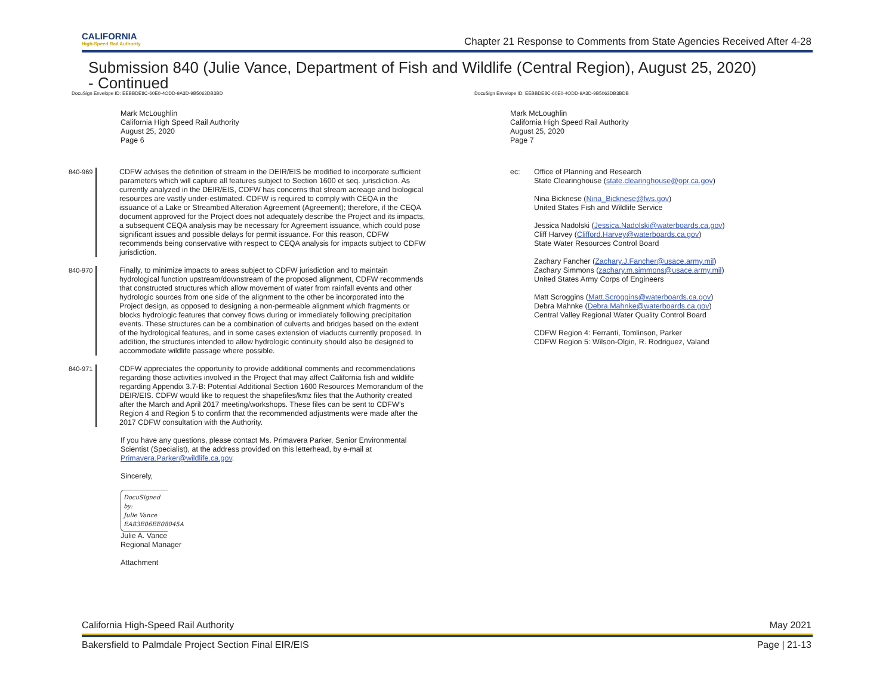CALIFORNIA
High-Speed Rail Authority
Chapter 21 Response to Comments from State Agencies Received After 4-28
Submission 840 (Julie Vance, Department of Fish and Wildlife (Central Region), August 25, 2020)
- Continued
DocuSign Envelope ID: EEBBDE8C-60E0-4ODD-9A3D-9B5063DB3BD DocuSign Envelope ID: EEBBDE8C-60E0-4ODD-9A3D-9B5063DB3BDB
Mark McLoughlin
California High Speed Rail Authority
August 25, 2020
Page 6
840-969
CDFW advises the definition of stream in the DEIR/EIS be modified to incorporate sufficient parameters which will capture all features subject to Section 1600 et seq. jurisdiction. As currently analyzed in the DEIR/EIS, CDFW has concerns that stream acreage and biological resources are vastly under-estimated. CDFW is required to comply with CEQA in the issuance of a Lake or Streambed Alteration Agreement (Agreement); therefore, if the CEQA document approved for the Project does not adequately describe the Project and its impacts, a subsequent CEQA analysis may be necessary for Agreement issuance, which could pose significant issues and possible delays for permit issuance. For this reason, CDFW recommends being conservative with respect to CEQA analysis for impacts subject to CDFW jurisdiction.
840-970
Finally, to minimize impacts to areas subject to CDFW jurisdiction and to maintain hydrological function upstream/downstream of the proposed alignment, CDFW recommends that constructed structures which allow movement of water from rainfall events and other hydrologic sources from one side of the alignment to the other be incorporated into the Project design, as opposed to designing a non-permeable alignment which fragments or blocks hydrologic features that convey flows during or immediately following precipitation events. These structures can be a combination of culverts and bridges based on the extent of the hydrological features, and in some cases extension of viaducts currently proposed. In addition, the structures intended to allow hydrologic continuity should also be designed to accommodate wildlife passage where possible.
840-971
CDFW appreciates the opportunity to provide additional comments and recommendations regarding those activities involved in the Project that may affect California fish and wildlife regarding Appendix 3.7-B: Potential Additional Section 1600 Resources Memorandum of the DEIR/EIS. CDFW would like to request the shapefiles/kmz files that the Authority created after the March and April 2017 meeting/workshops. These files can be sent to CDFW’s Region 4 and Region 5 to confirm that the recommended adjustments were made after the 2017 CDFW consultation with the Authority.
If you have any questions, please contact Ms. Primavera Parker, Senior Environmental Scientist (Specialist), at the address provided on this letterhead, by e-mail at Primavera.Parker@wildlife.ca.gov.
Sincerely,
DocuSigned by:
Julie Vance
EA83E06EE08045A
Julie A. Vance
Regional Manager
Attachment
Mark McLoughlin
California High Speed Rail Authority
August 25, 2020
Page 7
ec: Office of Planning and Research
State Clearinghouse (state.clearinghouse@opr.ca.gov)
Nina Bicknese (Nina_Bicknese@fws.gov)
United States Fish and Wildlife Service
Jessica Nadolski (Jessica.Nadolski@waterboards.ca.gov)
Cliff Harvey (Clifford.Harvey@waterboards.ca.gov)
State Water Resources Control Board
Zachary Fancher (Zachary.J.Fancher@usace.army.mil)
Zachary Simmons (zachary.m.simmons@usace.army.mil)
United States Army Corps of Engineers
Matt Scroggins (Matt.Scroggins@waterboards.ca.gov)
Debra Mahnke (Debra.Mahnke@waterboards.ca.gov)
Central Valley Regional Water Quality Control Board
CDFW Region 4: Ferranti, Tomlinson, Parker
CDFW Region 5: Wilson-Olgin, R. Rodriguez, Valand
California High-Speed Rail Authority May 2021
Bakersfield to Palmdale Project Section Final EIR/EIS Page | 21-13